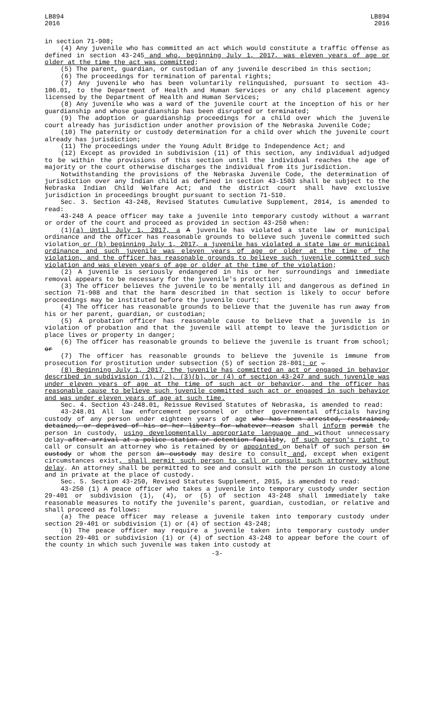LB894
2016
LB894
2016
in section 71-908;
(4) Any juvenile who has committed an act which would constitute a traffic offense as defined in section 43-245 and who, beginning July 1, 2017, was eleven years of age or older at the time the act was committed;
(5) The parent, guardian, or custodian of any juvenile described in this section;
(6) The proceedings for termination of parental rights;
(7) Any juvenile who has been voluntarily relinquished, pursuant to section 43-106.01, to the Department of Health and Human Services or any child placement agency licensed by the Department of Health and Human Services;
(8) Any juvenile who was a ward of the juvenile court at the inception of his or her guardianship and whose guardianship has been disrupted or terminated;
(9) The adoption or guardianship proceedings for a child over which the juvenile court already has jurisdiction under another provision of the Nebraska Juvenile Code;
(10) The paternity or custody determination for a child over which the juvenile court already has jurisdiction;
(11) The proceedings under the Young Adult Bridge to Independence Act; and
(12) Except as provided in subdivision (11) of this section, any individual adjudged to be within the provisions of this section until the individual reaches the age of majority or the court otherwise discharges the individual from its jurisdiction.
Notwithstanding the provisions of the Nebraska Juvenile Code, the determination of jurisdiction over any Indian child as defined in section 43-1503 shall be subject to the Nebraska Indian Child Welfare Act; and the district court shall have exclusive jurisdiction in proceedings brought pursuant to section 71-510.
Sec. 3. Section 43-248, Revised Statutes Cumulative Supplement, 2014, is amended to read:
43-248 A peace officer may take a juvenile into temporary custody without a warrant or order of the court and proceed as provided in section 43-250 when:
(1)(a) Until July 1, 2017, a A juvenile has violated a state law or municipal ordinance and the officer has reasonable grounds to believe such juvenile committed such violation or (b) beginning July 1, 2017, a juvenile has violated a state law or municipal ordinance and such juvenile was eleven years of age or older at the time of the violation, and the officer has reasonable grounds to believe such juvenile committed such violation and was eleven years of age or older at the time of the violation;
(2) A juvenile is seriously endangered in his or her surroundings and immediate removal appears to be necessary for the juvenile's protection;
(3) The officer believes the juvenile to be mentally ill and dangerous as defined in section 71-908 and that the harm described in that section is likely to occur before proceedings may be instituted before the juvenile court;
(4) The officer has reasonable grounds to believe that the juvenile has run away from his or her parent, guardian, or custodian;
(5) A probation officer has reasonable cause to believe that a juvenile is in violation of probation and that the juvenile will attempt to leave the jurisdiction or place lives or property in danger;
(6) The officer has reasonable grounds to believe the juvenile is truant from school; or
(7) The officer has reasonable grounds to believe the juvenile is immune from prosecution for prostitution under subsection (5) of section 28-801; or .
(8) Beginning July 1, 2017, the juvenile has committed an act or engaged in behavior described in subdivision (1), (2), (3)(b), or (4) of section 43-247 and such juvenile was under eleven years of age at the time of such act or behavior, and the officer has reasonable cause to believe such juvenile committed such act or engaged in such behavior and was under eleven years of age at such time.
Sec. 4. Section 43-248.01, Reissue Revised Statutes of Nebraska, is amended to read:
43-248.01 All law enforcement personnel or other governmental officials having custody of any person under eighteen years of age who has been arrested, restrained, detained, or deprived of his or her liberty for whatever reason shall inform permit the person in custody, using developmentally appropriate language and without unnecessary delay after arrival at a police station or detention facility, of such person's right to call or consult an attorney who is retained by or appointed on behalf of such person in custody or whom the person in custody may desire to consult and, except when exigent circumstances exist, shall permit such person to call or consult such attorney without delay. An attorney shall be permitted to see and consult with the person in custody alone and in private at the place of custody.
Sec. 5. Section 43-250, Revised Statutes Supplement, 2015, is amended to read:
43-250 (1) A peace officer who takes a juvenile into temporary custody under section 29-401 or subdivision (1), (4), or (5) of section 43-248 shall immediately take reasonable measures to notify the juvenile's parent, guardian, custodian, or relative and shall proceed as follows:
(a) The peace officer may release a juvenile taken into temporary custody under section 29-401 or subdivision (1) or (4) of section 43-248;
(b) The peace officer may require a juvenile taken into temporary custody under section 29-401 or subdivision (1) or (4) of section 43-248 to appear before the court of the county in which such juvenile was taken into custody at
-3-